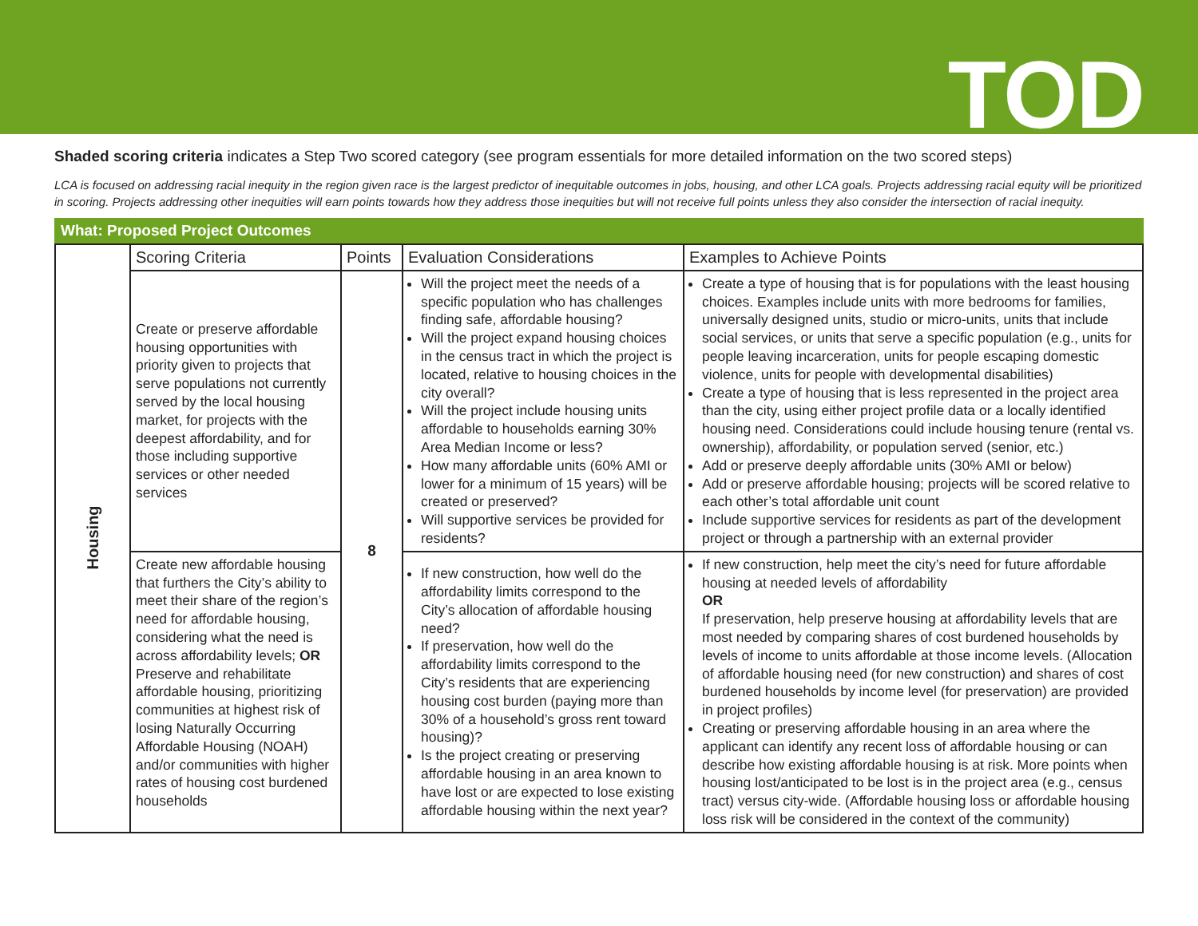TOD
Shaded scoring criteria indicates a Step Two scored category (see program essentials for more detailed information on the two scored steps)
LCA is focused on addressing racial inequity in the region given race is the largest predictor of inequitable outcomes in jobs, housing, and other LCA goals. Projects addressing racial equity will be prioritized in scoring. Projects addressing other inequities will earn points towards how they address those inequities but will not receive full points unless they also consider the intersection of racial inequity.
What: Proposed Project Outcomes
| Housing | Scoring Criteria | Points | Evaluation Considerations | Examples to Achieve Points |
| | Create or preserve affordable housing opportunities with priority given to projects that serve populations not currently served by the local housing market, for projects with the deepest affordability, and for those including supportive services or other needed services | 8 | Will the project meet the needs of a specific population who has challenges finding safe, affordable housing? Will the project expand housing choices in the census tract in which the project is located, relative to housing choices in the city overall? Will the project include housing units affordable to households earning 30% Area Median Income or less? How many affordable units (60% AMI or lower for a minimum of 15 years) will be created or preserved? Will supportive services be provided for residents? | Create a type of housing that is for populations with the least housing choices. Examples include units with more bedrooms for families, universally designed units, studio or micro-units, units that include social services, or units that serve a specific population (e.g., units for people leaving incarceration, units for people escaping domestic violence, units for people with developmental disabilities) Create a type of housing that is less represented in the project area than the city, using either project profile data or a locally identified housing need. Considerations could include housing tenure (rental vs. ownership), affordability, or population served (senior, etc.) Add or preserve deeply affordable units (30% AMI or below) Add or preserve affordable housing; projects will be scored relative to each other’s total affordable unit count Include supportive services for residents as part of the development project or through a partnership with an external provider |
| | Create new affordable housing that furthers the City’s ability to meet their share of the region’s need for affordable housing, considering what the need is across affordability levels; OR Preserve and rehabilitate affordable housing, prioritizing communities at highest risk of losing Naturally Occurring Affordable Housing (NOAH) and/or communities with higher rates of housing cost burdened households | | If new construction, how well do the affordability limits correspond to the City’s allocation of affordable housing need? If preservation, how well do the affordability limits correspond to the City’s residents that are experiencing housing cost burden (paying more than 30% of a household’s gross rent toward housing)? Is the project creating or preserving affordable housing in an area known to have lost or are expected to lose existing affordable housing within the next year? | If new construction, help meet the city’s need for future affordable housing at needed levels of affordability OR If preservation, help preserve housing at affordability levels that are most needed by comparing shares of cost burdened households by levels of income to units affordable at those income levels. (Allocation of affordable housing need (for new construction) and shares of cost burdened households by income level (for preservation) are provided in project profiles) Creating or preserving affordable housing in an area where the applicant can identify any recent loss of affordable housing or can describe how existing affordable housing is at risk. More points when housing lost/anticipated to be lost is in the project area (e.g., census tract) versus city-wide. (Affordable housing loss or affordable housing loss risk will be considered in the context of the community) |